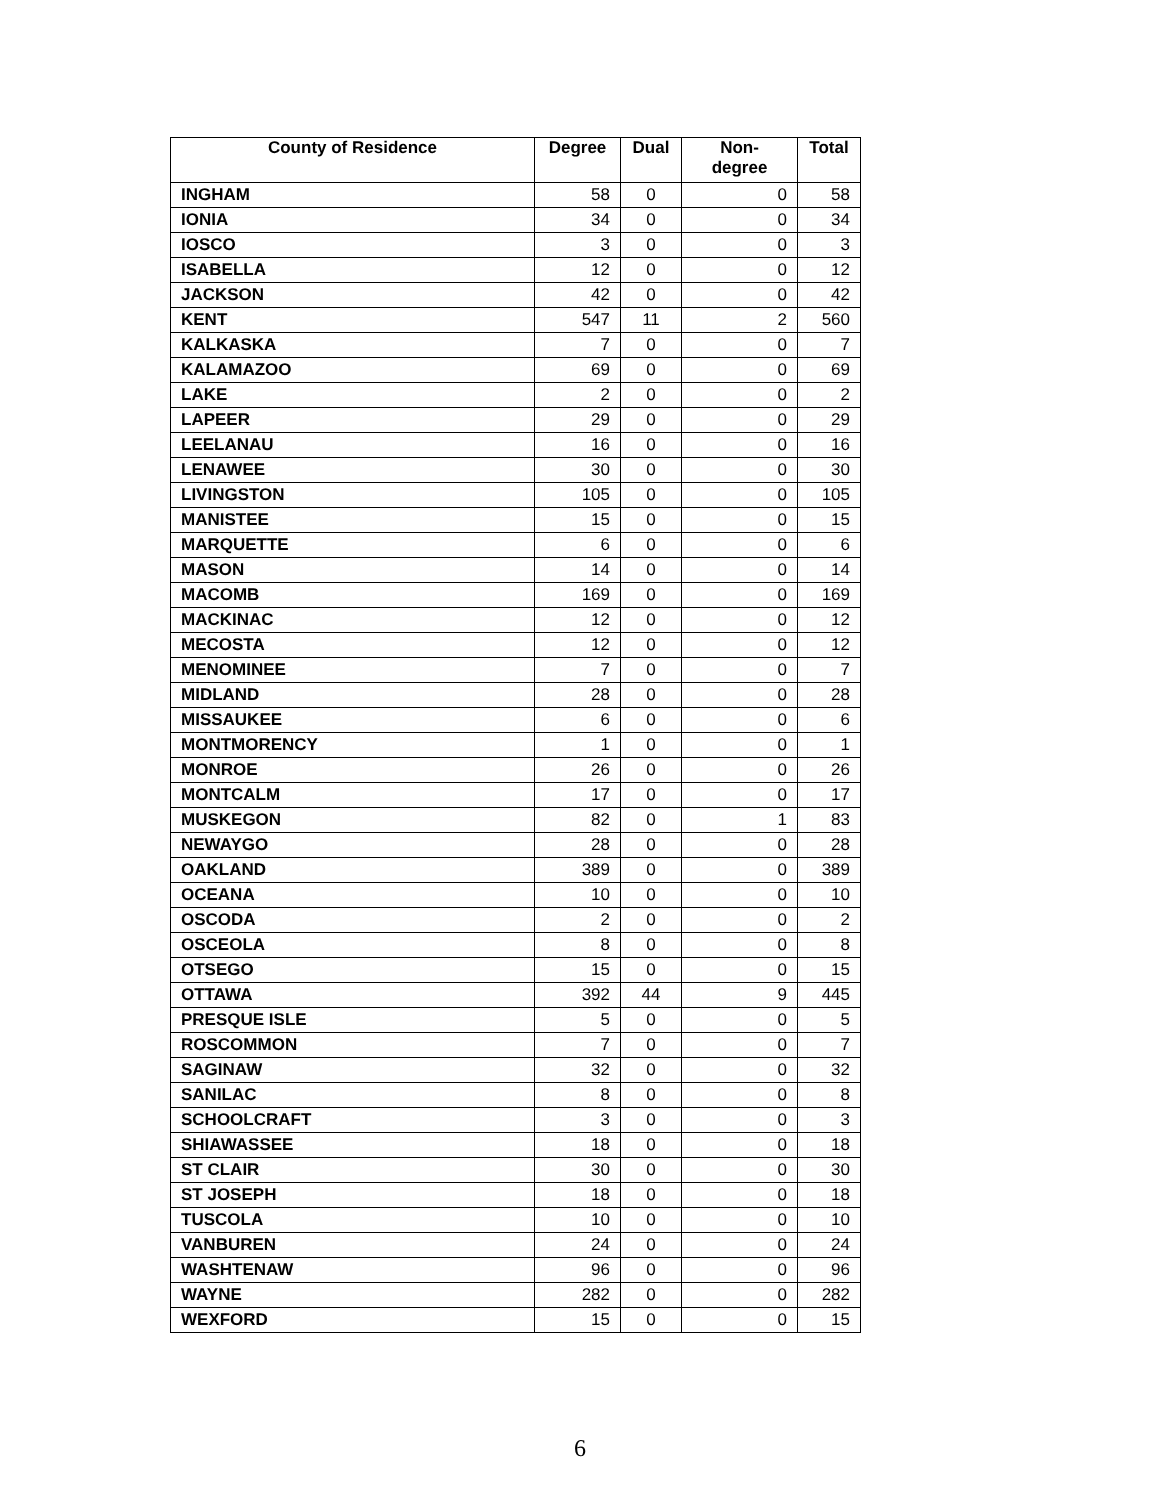| County of Residence | Degree | Dual | Non- degree | Total |
| --- | --- | --- | --- | --- |
| INGHAM | 58 | 0 | 0 | 58 |
| IONIA | 34 | 0 | 0 | 34 |
| IOSCO | 3 | 0 | 0 | 3 |
| ISABELLA | 12 | 0 | 0 | 12 |
| JACKSON | 42 | 0 | 0 | 42 |
| KENT | 547 | 11 | 2 | 560 |
| KALKASKA | 7 | 0 | 0 | 7 |
| KALAMAZOO | 69 | 0 | 0 | 69 |
| LAKE | 2 | 0 | 0 | 2 |
| LAPEER | 29 | 0 | 0 | 29 |
| LEELANAU | 16 | 0 | 0 | 16 |
| LENAWEE | 30 | 0 | 0 | 30 |
| LIVINGSTON | 105 | 0 | 0 | 105 |
| MANISTEE | 15 | 0 | 0 | 15 |
| MARQUETTE | 6 | 0 | 0 | 6 |
| MASON | 14 | 0 | 0 | 14 |
| MACOMB | 169 | 0 | 0 | 169 |
| MACKINAC | 12 | 0 | 0 | 12 |
| MECOSTA | 12 | 0 | 0 | 12 |
| MENOMINEE | 7 | 0 | 0 | 7 |
| MIDLAND | 28 | 0 | 0 | 28 |
| MISSAUKEE | 6 | 0 | 0 | 6 |
| MONTMORENCY | 1 | 0 | 0 | 1 |
| MONROE | 26 | 0 | 0 | 26 |
| MONTCALM | 17 | 0 | 0 | 17 |
| MUSKEGON | 82 | 0 | 1 | 83 |
| NEWAYGO | 28 | 0 | 0 | 28 |
| OAKLAND | 389 | 0 | 0 | 389 |
| OCEANA | 10 | 0 | 0 | 10 |
| OSCODA | 2 | 0 | 0 | 2 |
| OSCEOLA | 8 | 0 | 0 | 8 |
| OTSEGO | 15 | 0 | 0 | 15 |
| OTTAWA | 392 | 44 | 9 | 445 |
| PRESQUE ISLE | 5 | 0 | 0 | 5 |
| ROSCOMMON | 7 | 0 | 0 | 7 |
| SAGINAW | 32 | 0 | 0 | 32 |
| SANILAC | 8 | 0 | 0 | 8 |
| SCHOOLCRAFT | 3 | 0 | 0 | 3 |
| SHIAWASSEE | 18 | 0 | 0 | 18 |
| ST CLAIR | 30 | 0 | 0 | 30 |
| ST JOSEPH | 18 | 0 | 0 | 18 |
| TUSCOLA | 10 | 0 | 0 | 10 |
| VANBUREN | 24 | 0 | 0 | 24 |
| WASHTENAW | 96 | 0 | 0 | 96 |
| WAYNE | 282 | 0 | 0 | 282 |
| WEXFORD | 15 | 0 | 0 | 15 |
6